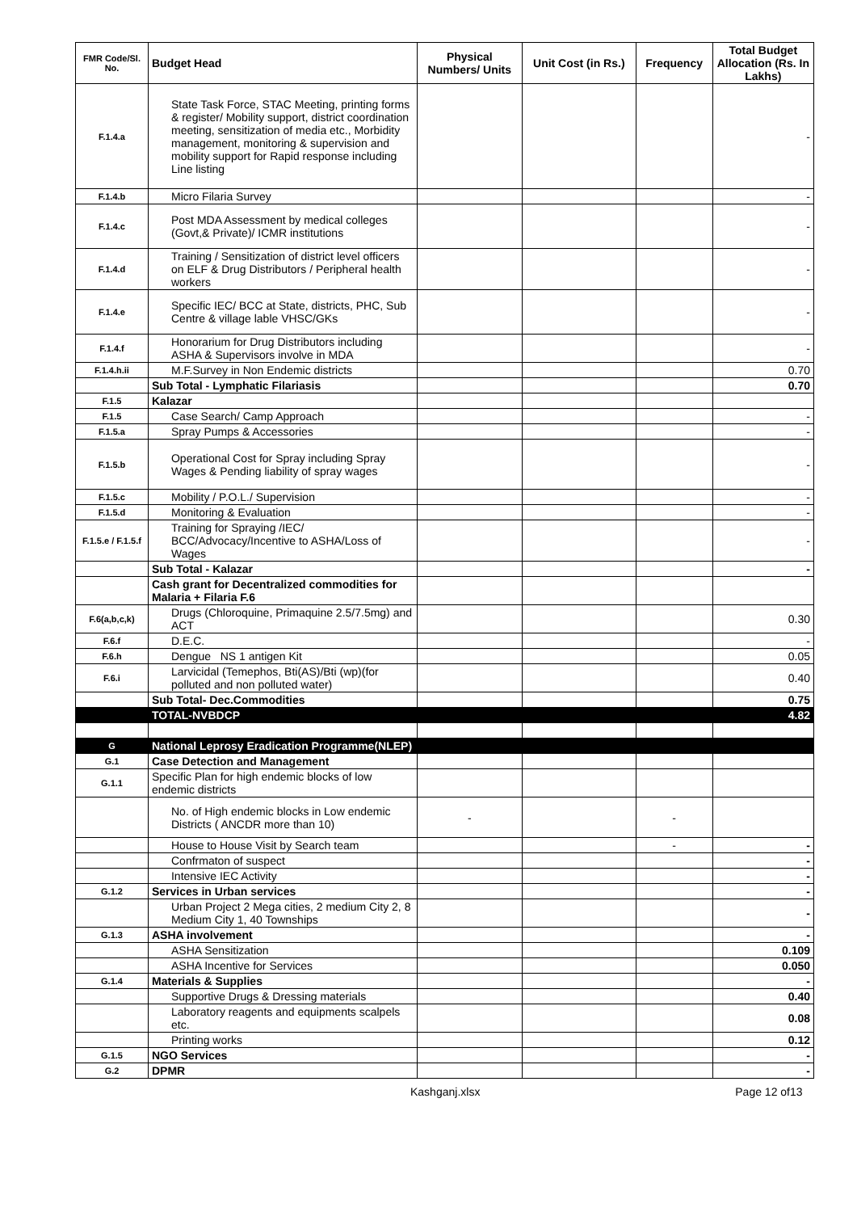| FMR Code/Sl. No. | Budget Head | Physical Numbers/ Units | Unit Cost (in Rs.) | Frequency | Total Budget Allocation (Rs. In Lakhs) |
| --- | --- | --- | --- | --- | --- |
| F.1.4.a | State Task Force, STAC Meeting, printing forms & register/ Mobility support, district coordination meeting, sensitization of media etc., Morbidity management, monitoring & supervision and mobility support for Rapid response including Line listing | | | | - |
| F.1.4.b | Micro Filaria Survey | | | | - |
| F.1.4.c | Post MDA Assessment by medical colleges (Govt,& Private)/ ICMR institutions | | | | - |
| F.1.4.d | Training / Sensitization of district level officers on ELF & Drug Distributors / Peripheral health workers | | | | - |
| F.1.4.e | Specific IEC/ BCC at State, districts, PHC, Sub Centre & village lable VHSC/GKs | | | | - |
| F.1.4.f | Honorarium for Drug Distributors including ASHA & Supervisors involve in MDA | | | | - |
| F.1.4.h.ii | M.F.Survey in Non Endemic districts | | | | 0.70 |
| | Sub Total - Lymphatic Filariasis | | | | 0.70 |
| F.1.5 | Kalazar | | | | |
| F.1.5 | Case Search/ Camp Approach | | | | - |
| F.1.5.a | Spray Pumps & Accessories | | | | - |
| F.1.5.b | Operational Cost for Spray including Spray Wages & Pending liability of spray wages | | | | - |
| F.1.5.c | Mobility / P.O.L./ Supervision | | | | - |
| F.1.5.d | Monitoring & Evaluation | | | | - |
| F.1.5.e / F.1.5.f | Training for Spraying /IEC/ BCC/Advocacy/Incentive to ASHA/Loss of Wages | | | | - |
| | Sub Total - Kalazar | | | | - |
| | Cash grant for Decentralized commodities for Malaria + Filaria F.6 | | | | |
| F.6(a,b,c,k) | Drugs (Chloroquine, Primaquine 2.5/7.5mg) and ACT | | | | 0.30 |
| F.6.f | D.E.C. | | | | - |
| F.6.h | Dengue NS 1 antigen Kit | | | | 0.05 |
| F.6.i | Larvicidal (Temephos, Bti(AS)/Bti (wp)(for polluted and non polluted water) | | | | 0.40 |
| | Sub Total- Dec.Commodities | | | | 0.75 |
| | TOTAL-NVBDCP | | | | 4.82 |
| G | National Leprosy Eradication Programme(NLEP) | | | | |
| G.1 | Case Detection and Management | | | | |
| G.1.1 | Specific Plan for high endemic blocks of low endemic districts | | | | |
| | No. of High endemic blocks in Low endemic Districts ( ANCDR more than 10) | - | | - | |
| | House to House Visit by Search team | | | - | - |
| | Confrmaton of suspect | | | | - |
| | Intensive IEC Activity | | | | - |
| G.1.2 | Services in Urban services | | | | - |
| | Urban Project 2 Mega cities, 2 medium City 2, 8 Medium City 1, 40 Townships | | | | - |
| G.1.3 | ASHA involvement | | | | - |
| | ASHA Sensitization | | | | 0.109 |
| | ASHA Incentive for Services | | | | 0.050 |
| G.1.4 | Materials & Supplies | | | | - |
| | Supportive Drugs & Dressing materials | | | | 0.40 |
| | Laboratory reagents and equipments scalpels etc. | | | | 0.08 |
| | Printing works | | | | 0.12 |
| G.1.5 | NGO Services | | | | - |
| G.2 | DPMR | | | | - |
Kashganj.xlsx Page 12 of13